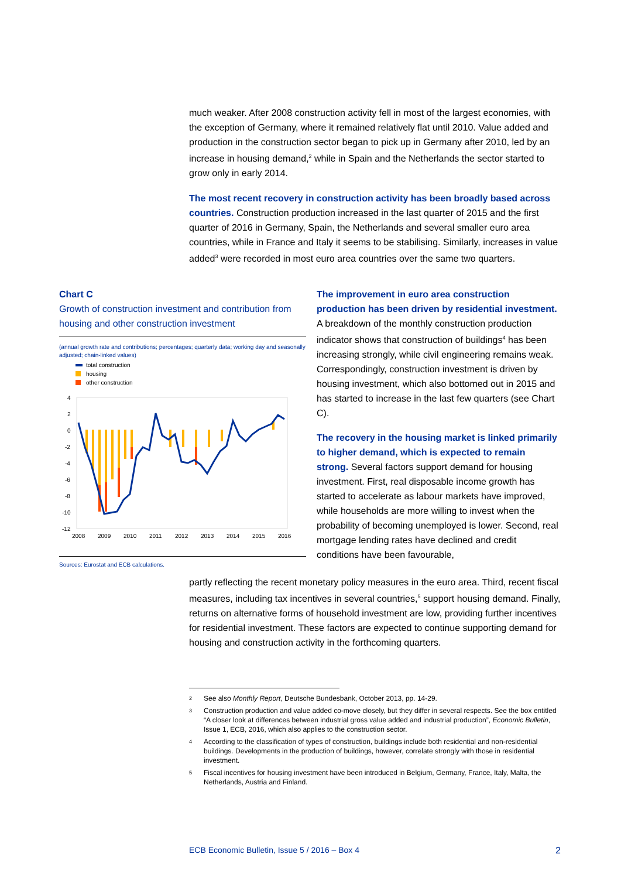much weaker. After 2008 construction activity fell in most of the largest economies, with the exception of Germany, where it remained relatively flat until 2010. Value added and production in the construction sector began to pick up in Germany after 2010, led by an increase in housing demand,<sup>2</sup> while in Spain and the Netherlands the sector started to grow only in early 2014.
The most recent recovery in construction activity has been broadly based across countries. Construction production increased in the last quarter of 2015 and the first quarter of 2016 in Germany, Spain, the Netherlands and several smaller euro area countries, while in France and Italy it seems to be stabilising. Similarly, increases in value added<sup>3</sup> were recorded in most euro area countries over the same two quarters.
Chart C
Growth of construction investment and contribution from housing and other construction investment
(annual growth rate and contributions; percentages; quarterly data; working day and seasonally adjusted; chain-linked values)
total construction
housing
other construction
4
2
0
-2
-4
-6
-8
-10
-12
2008
2009
2010
2011
2012
2013
2014
2015
2016
Sources: Eurostat and ECB calculations.
The improvement in euro area construction production has been driven by residential investment. A breakdown of the monthly construction production indicator shows that construction of buildings<sup>4</sup> has been increasing strongly, while civil engineering remains weak. Correspondingly, construction investment is driven by housing investment, which also bottomed out in 2015 and has started to increase in the last few quarters (see Chart C).
The recovery in the housing market is linked primarily to higher demand, which is expected to remain strong. Several factors support demand for housing investment. First, real disposable income growth has started to accelerate as labour markets have improved, while households are more willing to invest when the probability of becoming unemployed is lower. Second, real mortgage lending rates have declined and credit conditions have been favourable,
partly reflecting the recent monetary policy measures in the euro area. Third, recent fiscal measures, including tax incentives in several countries,<sup>5</sup> support housing demand. Finally, returns on alternative forms of household investment are low, providing further incentives for residential investment. These factors are expected to continue supporting demand for housing and construction activity in the forthcoming quarters.
2 See also Monthly Report, Deutsche Bundesbank, October 2013, pp. 14-29.
3 Construction production and value added co-move closely, but they differ in several respects. See the box entitled “A closer look at differences between industrial gross value added and industrial production”, Economic Bulletin, Issue 1, ECB, 2016, which also applies to the construction sector.
4 According to the classification of types of construction, buildings include both residential and non-residential buildings. Developments in the production of buildings, however, correlate strongly with those in residential investment.
5 Fiscal incentives for housing investment have been introduced in Belgium, Germany, France, Italy, Malta, the Netherlands, Austria and Finland.
ECB Economic Bulletin, Issue 5 / 2016 – Box 4 2